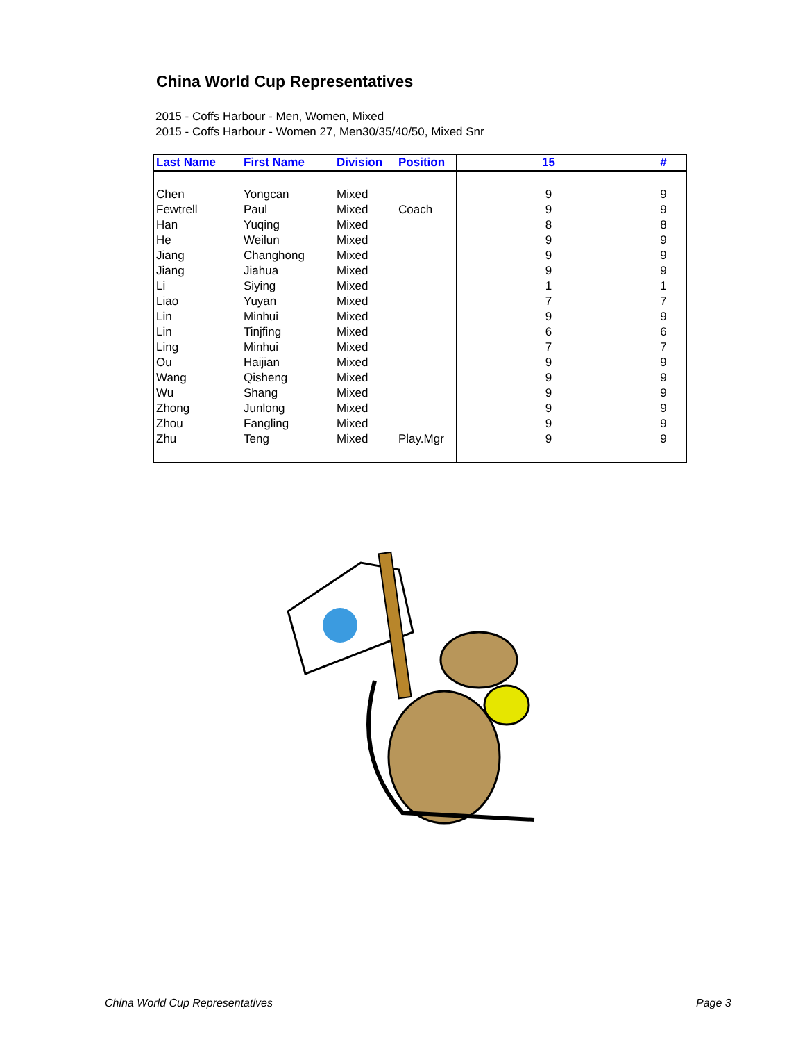China World Cup Representatives
2015 - Coffs Harbour - Men, Women, Mixed
2015 - Coffs Harbour - Women 27, Men30/35/40/50, Mixed Snr
| Last Name | First Name | Division | Position | 15 | # |
| --- | --- | --- | --- | --- | --- |
| Chen | Yongcan | Mixed | | 9 | 9 |
| Fewtrell | Paul | Mixed | Coach | 9 | 9 |
| Han | Yuqing | Mixed | | 8 | 8 |
| He | Weilun | Mixed | | 9 | 9 |
| Jiang | Changhong | Mixed | | 9 | 9 |
| Jiang | Jiahua | Mixed | | 9 | 9 |
| Li | Siying | Mixed | | 1 | 1 |
| Liao | Yuyan | Mixed | | 7 | 7 |
| Lin | Minhui | Mixed | | 9 | 9 |
| Lin | Tinjfing | Mixed | | 6 | 6 |
| Ling | Minhui | Mixed | | 7 | 7 |
| Ou | Haijian | Mixed | | 9 | 9 |
| Wang | Qisheng | Mixed | | 9 | 9 |
| Wu | Shang | Mixed | | 9 | 9 |
| Zhong | Junlong | Mixed | | 9 | 9 |
| Zhou | Fangling | Mixed | | 9 | 9 |
| Zhu | Teng | Mixed | Play.Mgr | 9 | 9 |
China World Cup Representatives
Page 3